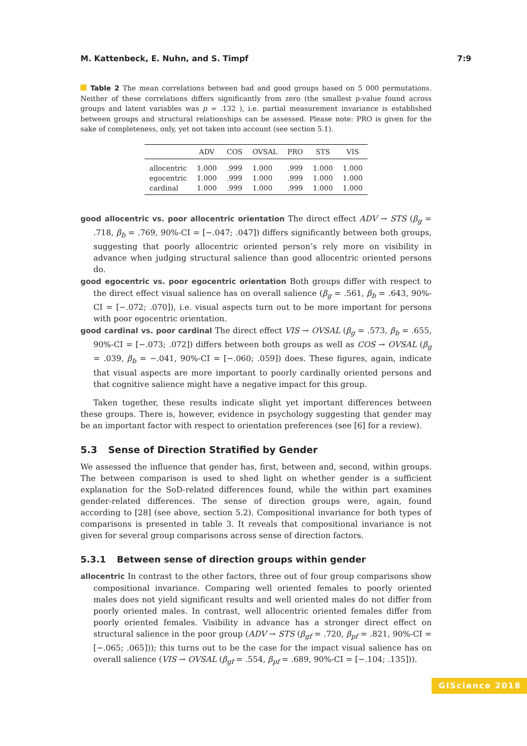M. Kattenbeck, E. Nuhn, and S. Timpf 7:9
Table 2 The mean correlations between bad and good groups based on 5 000 permutations. Neither of these correlations differs significantly from zero (the smallest p-value found across groups and latent variables was p = .132 ), i.e. partial measurement invariance is established between groups and structural relationships can be assessed. Please note: PRO is given for the sake of completeness, only, yet not taken into account (see section 5.1).
| | ADV | COS | OVSAL | PRO | STS | VIS |
| --- | --- | --- | --- | --- | --- | --- |
| allocentric | 1.000 | .999 | 1.000 | .999 | 1.000 | 1.000 |
| egocentric | 1.000 | .999 | 1.000 | .999 | 1.000 | 1.000 |
| cardinal | 1.000 | .999 | 1.000 | .999 | 1.000 | 1.000 |
good allocentric vs. poor allocentric orientation
The direct effect ADV → STS (β<sub>g</sub> = .718, β<sub>b</sub> = .769, 90%-CI = [−.047; .047]) differs significantly between both groups, suggesting that poorly allocentric oriented person’s rely more on visibility in advance when judging structural salience than good allocentric oriented persons do.
good egocentric vs. poor egocentric orientation
Both groups differ with respect to the direct effect visual salience has on overall salience (β<sub>g</sub> = .561, β<sub>b</sub> = .643, 90%-CI = [−.072; .070]), i.e. visual aspects turn out to be more important for persons with poor egocentric orientation.
good cardinal vs. poor cardinal
The direct effect VIS → OVSAL (β<sub>g</sub> = .573, β<sub>b</sub> = .655, 90%-CI = [−.073; .072]) differs between both groups as well as COS → OVSAL (β<sub>g</sub> = .039, β<sub>b</sub> = −.041, 90%-CI = [−.060; .059]) does. These figures, again, indicate that visual aspects are more important to poorly cardinally oriented persons and that cognitive salience might have a negative impact for this group.
Taken together, these results indicate slight yet important differences between these groups. There is, however, evidence in psychology suggesting that gender may be an important factor with respect to orientation preferences (see [6] for a review).
5.3 Sense of Direction Stratified by Gender
We assessed the influence that gender has, first, between and, second, within groups. The between comparison is used to shed light on whether gender is a sufficient explanation for the SoD-related differences found, while the within part examines gender-related differences. The sense of direction groups were, again, found according to [28] (see above, section 5.2). Compositional invariance for both types of comparisons is presented in table 3. It reveals that compositional invariance is not given for several group comparisons across sense of direction factors.
5.3.1 Between sense of direction groups within gender
allocentric
In contrast to the other factors, three out of four group comparisons show compositional invariance. Comparing well oriented females to poorly oriented males does not yield significant results and well oriented males do not differ from poorly oriented males. In contrast, well allocentric oriented females differ from poorly oriented females. Visibility in advance has a stronger direct effect on structural salience in the poor group (ADV → STS (β<sub>gf</sub> = .720, β<sub>pf</sub> = .821, 90%-CI = [−.065; .065])); this turns out to be the case for the impact visual salience has on overall salience (VIS → OVSAL (β<sub>gf</sub> = .554, β<sub>pf</sub> = .689, 90%-CI = [−.104; .135])).
GIScience 2018